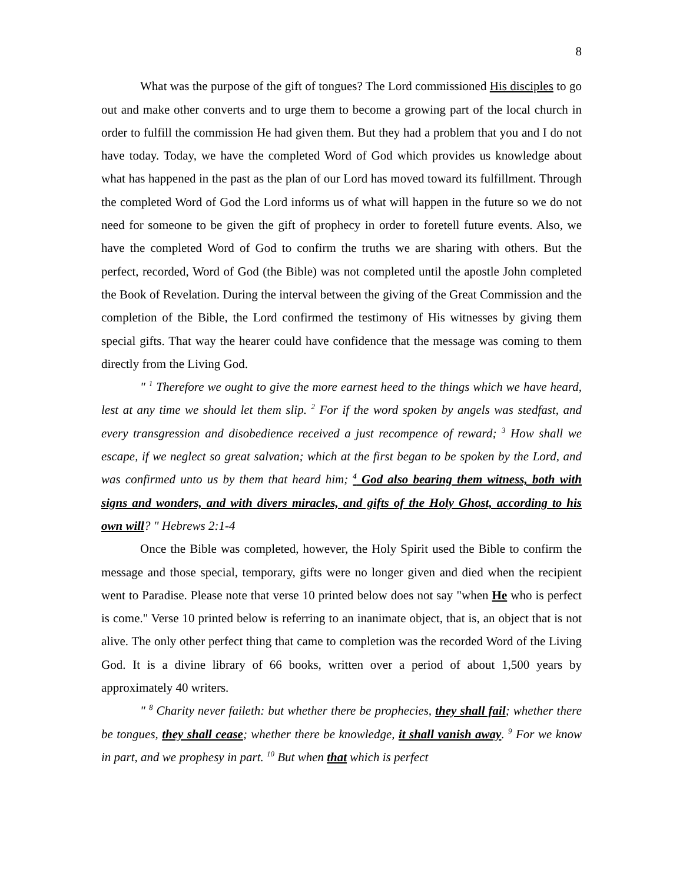8
What was the purpose of the gift of tongues? The Lord commissioned His disciples to go out and make other converts and to urge them to become a growing part of the local church in order to fulfill the commission He had given them. But they had a problem that you and I do not have today. Today, we have the completed Word of God which provides us knowledge about what has happened in the past as the plan of our Lord has moved toward its fulfillment. Through the completed Word of God the Lord informs us of what will happen in the future so we do not need for someone to be given the gift of prophecy in order to foretell future events. Also, we have the completed Word of God to confirm the truths we are sharing with others. But the perfect, recorded, Word of God (the Bible) was not completed until the apostle John completed the Book of Revelation. During the interval between the giving of the Great Commission and the completion of the Bible, the Lord confirmed the testimony of His witnesses by giving them special gifts. That way the hearer could have confidence that the message was coming to them directly from the Living God.
" <sup>1</sup> Therefore we ought to give the more earnest heed to the things which we have heard, lest at any time we should let them slip. <sup>2</sup> For if the word spoken by angels was stedfast, and every transgression and disobedience received a just recompence of reward; <sup>3</sup> How shall we escape, if we neglect so great salvation; which at the first began to be spoken by the Lord, and was confirmed unto us by them that heard him; <sup>4</sup> God also bearing them witness, both with signs and wonders, and with divers miracles, and gifts of the Holy Ghost, according to his own will? " Hebrews 2:1-4
Once the Bible was completed, however, the Holy Spirit used the Bible to confirm the message and those special, temporary, gifts were no longer given and died when the recipient went to Paradise. Please note that verse 10 printed below does not say "when He who is perfect is come." Verse 10 printed below is referring to an inanimate object, that is, an object that is not alive. The only other perfect thing that came to completion was the recorded Word of the Living God. It is a divine library of 66 books, written over a period of about 1,500 years by approximately 40 writers.
" <sup>8</sup> Charity never faileth: but whether there be prophecies, they shall fail; whether there be tongues, they shall cease; whether there be knowledge, it shall vanish away. <sup>9</sup> For we know in part, and we prophesy in part. <sup>10</sup> But when that which is perfect